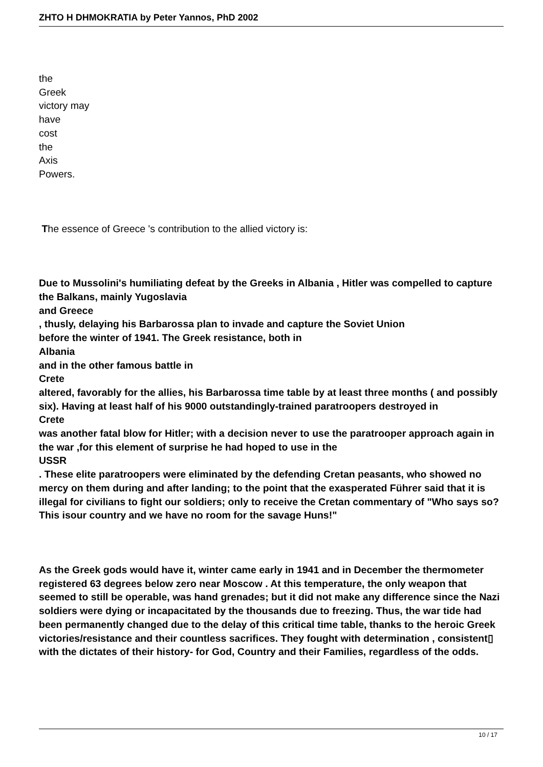ZHTO H DHMOKRATIA by Peter Yannos, PhD 2002
the
Greek
victory may
have
cost
the
Axis
Powers.
The essence of Greece 's contribution to the allied victory is:
Due to Mussolini's humiliating defeat by the Greeks in Albania , Hitler was compelled to capture the Balkans, mainly Yugoslavia
and Greece
, thusly, delaying his Barbarossa plan to invade and capture the Soviet Union
before the winter of 1941. The Greek resistance, both in
Albania
and in the other famous battle in
Crete
altered, favorably for the allies, his Barbarossa time table by at least three months ( and possibly six). Having at least half of his 9000 outstandingly-trained paratroopers destroyed in
Crete
was another fatal blow for Hitler; with a decision never to use the paratrooper approach again in the war ,for this element of surprise he had hoped to use in the
USSR
. These elite paratroopers were eliminated by the defending Cretan peasants, who showed no mercy on them during and after landing; to the point that the exasperated Führer said that it is illegal for civilians to fight our soldiers; only to receive the Cretan commentary of "Who says so? This isour country and we have no room for the savage Huns!"
As the Greek gods would have it, winter came early in 1941 and in December the thermometer registered 63 degrees below zero near Moscow . At this temperature, the only weapon that seemed to still be operable, was hand grenades; but it did not make any difference since the Nazi soldiers were dying or incapacitated by the thousands due to freezing. Thus, the war tide had been permanently changed due to the delay of this critical time table, thanks to the heroic Greek victories/resistance and their countless sacrifices. They fought with determination , consistent▯ with the dictates of their history- for God, Country and their Families, regardless of the odds.
10 / 17